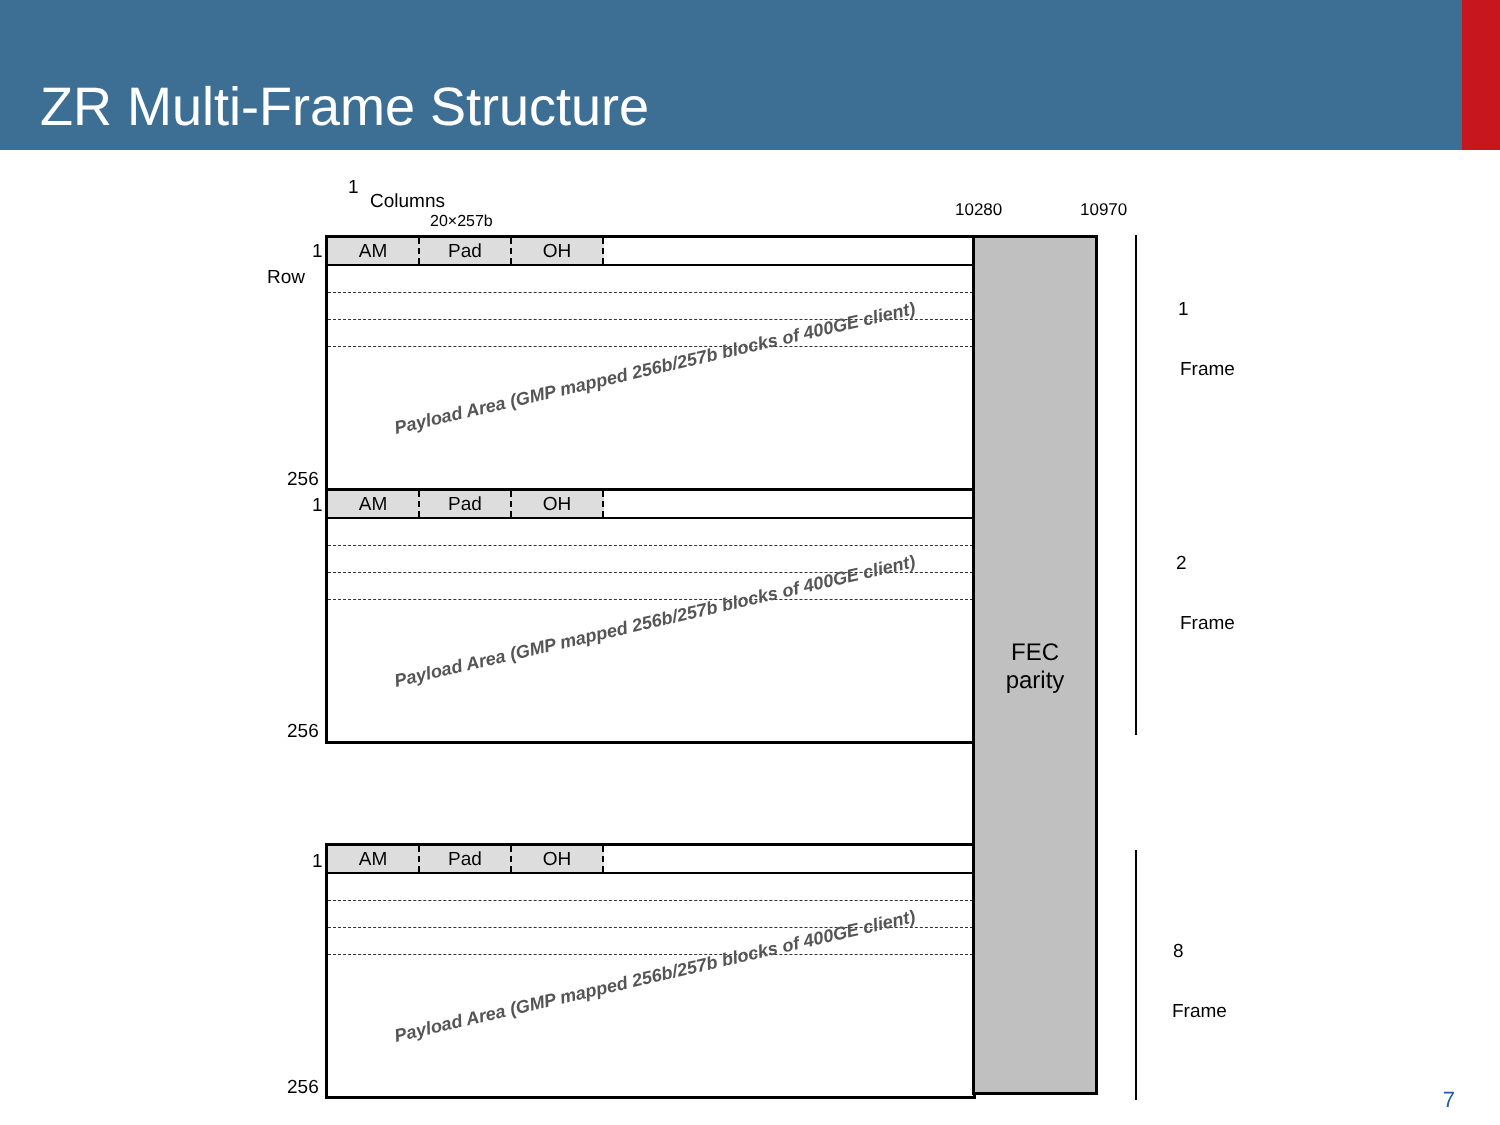ZR Multi-Frame Structure
1
Columns
20×257b
10280 10970
1
Row
AM Pad OH
Payload Area (GMP mapped 256b/257b blocks of 400GE client)
256
1
AM Pad OH
Payload Area (GMP mapped 256b/257b blocks of 400GE client)
256
1
AM Pad OH
Payload Area (GMP mapped 256b/257b blocks of 400GE client)
256
FEC
parity
1
Frame
2
Frame
8
Frame
7